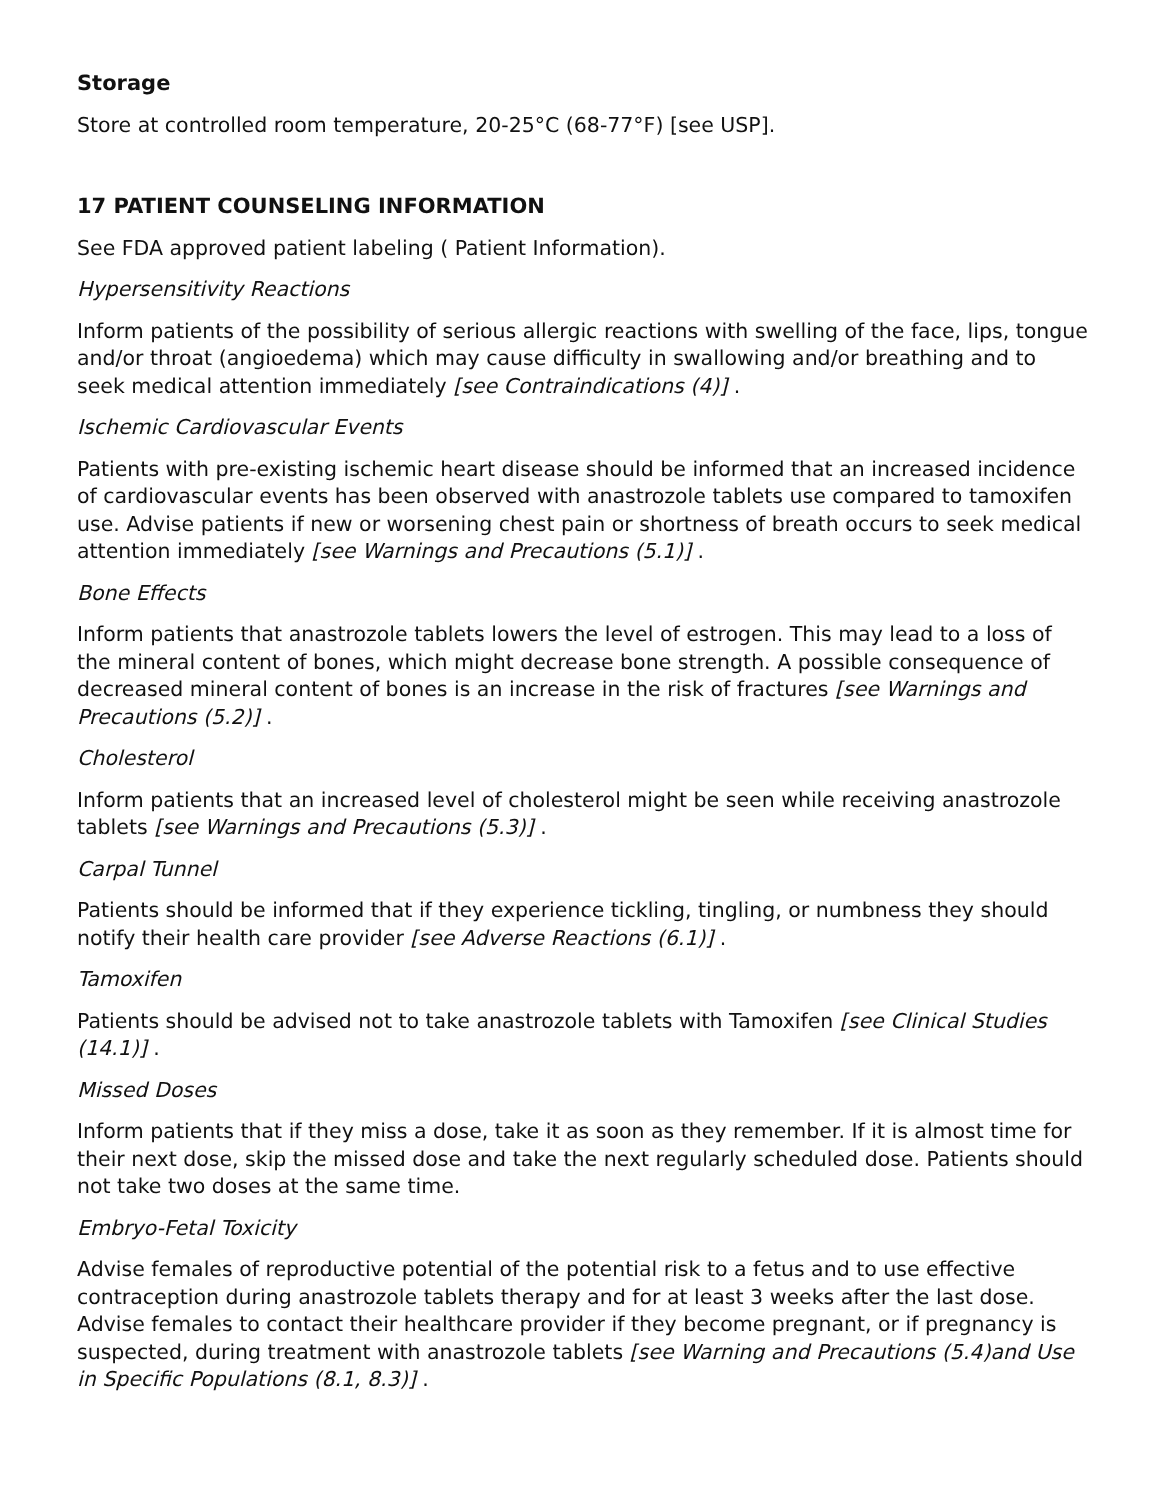Storage
Store at controlled room temperature, 20-25°C (68-77°F) [see USP].
17 PATIENT COUNSELING INFORMATION
See FDA approved patient labeling ( Patient Information).
Hypersensitivity Reactions
Inform patients of the possibility of serious allergic reactions with swelling of the face, lips, tongue and/or throat (angioedema) which may cause difficulty in swallowing and/or breathing and to seek medical attention immediately [see Contraindications (4)] .
Ischemic Cardiovascular Events
Patients with pre-existing ischemic heart disease should be informed that an increased incidence of cardiovascular events has been observed with anastrozole tablets use compared to tamoxifen use. Advise patients if new or worsening chest pain or shortness of breath occurs to seek medical attention immediately [see Warnings and Precautions (5.1)] .
Bone Effects
Inform patients that anastrozole tablets lowers the level of estrogen. This may lead to a loss of the mineral content of bones, which might decrease bone strength. A possible consequence of decreased mineral content of bones is an increase in the risk of fractures [see Warnings and Precautions (5.2)] .
Cholesterol
Inform patients that an increased level of cholesterol might be seen while receiving anastrozole tablets [see Warnings and Precautions (5.3)] .
Carpal Tunnel
Patients should be informed that if they experience tickling, tingling, or numbness they should notify their health care provider [see Adverse Reactions (6.1)] .
Tamoxifen
Patients should be advised not to take anastrozole tablets with Tamoxifen [see Clinical Studies (14.1)] .
Missed Doses
Inform patients that if they miss a dose, take it as soon as they remember. If it is almost time for their next dose, skip the missed dose and take the next regularly scheduled dose. Patients should not take two doses at the same time.
Embryo-Fetal Toxicity
Advise females of reproductive potential of the potential risk to a fetus and to use effective contraception during anastrozole tablets therapy and for at least 3 weeks after the last dose. Advise females to contact their healthcare provider if they become pregnant, or if pregnancy is suspected, during treatment with anastrozole tablets [see Warning and Precautions (5.4)and Use in Specific Populations (8.1, 8.3)] .